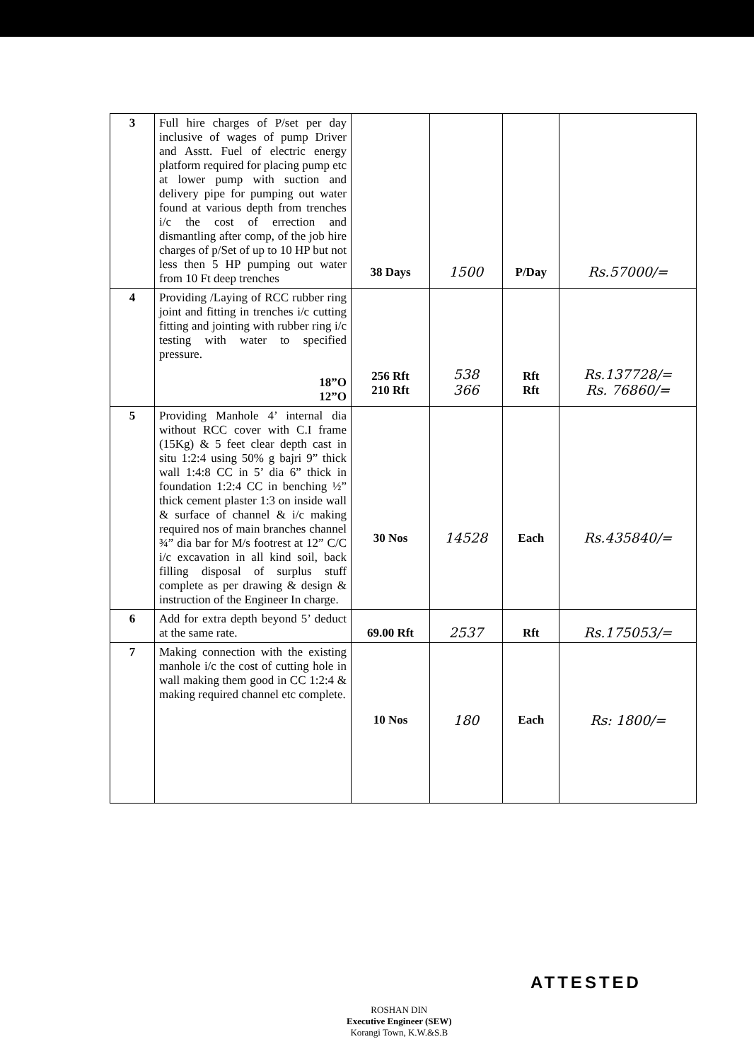| 3 | Full hire charges of P/set per day inclusive of wages of pump Driver and Asstt. Fuel of electric energy platform required for placing pump etc at lower pump with suction and delivery pipe for pumping out water found at various depth from trenches i/c the cost of errection and dismantling after comp, of the job hire charges of p/Set of up to 10 HP but not less then 5 HP pumping out water from 10 Ft deep trenches | 38 Days | 1500 | P/Day | Rs.57000/= |
| 4 | Providing /Laying of RCC rubber ring joint and fitting in trenches i/c cutting fitting and jointing with rubber ring i/c testing with water to specified pressure. 18”O 12”O | 256 Rft 210 Rft | 538 366 | Rft Rft | Rs.137728/= Rs. 76860/= |
| 5 | Providing Manhole 4’ internal dia without RCC cover with C.I frame (15Kg) & 5 feet clear depth cast in situ 1:2:4 using 50% g bajri 9” thick wall 1:4:8 CC in 5’ dia 6” thick in foundation 1:2:4 CC in benching ½” thick cement plaster 1:3 on inside wall & surface of channel & i/c making required nos of main branches channel ¾” dia bar for M/s footrest at 12” C/C i/c excavation in all kind soil, back filling disposal of surplus stuff complete as per drawing & design & instruction of the Engineer In charge. | 30 Nos | 14528 | Each | Rs.435840/= |
| 6 | Add for extra depth beyond 5’ deduct at the same rate. | 69.00 Rft | 2537 | Rft | Rs.175053/= |
| 7 | Making connection with the existing manhole i/c the cost of cutting hole in wall making them good in CC 1:2:4 & making required channel etc complete. | 10 Nos | 180 | Each | Rs: 1800/= |
ATTESTED
ROSHAN DIN
Executive Engineer (SEW)
Korangi Town, K.W.&S.B